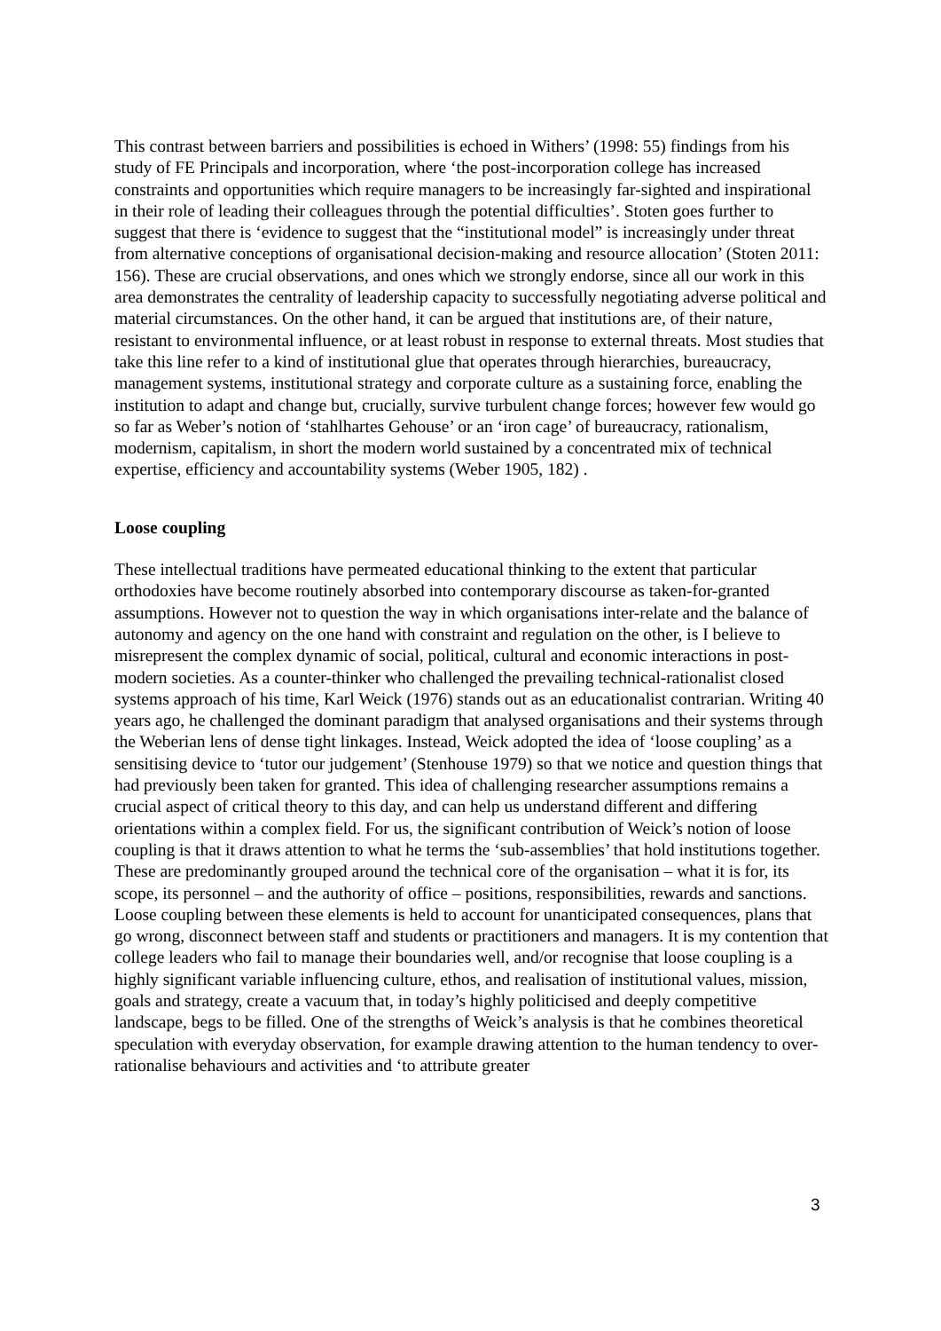This contrast between barriers and possibilities is echoed in Withers’ (1998: 55) findings from his study of FE Principals and incorporation, where ‘the post-incorporation college has increased constraints and opportunities which require managers to be increasingly far-sighted and inspirational in their role of leading their colleagues through the potential difficulties’. Stoten goes further to suggest that there is ‘evidence to suggest that the “institutional model” is increasingly under threat from alternative conceptions of organisational decision-making and resource allocation’ (Stoten 2011: 156). These are crucial observations, and ones which we strongly endorse, since all our work in this area demonstrates the centrality of leadership capacity to successfully negotiating adverse political and material circumstances. On the other hand, it can be argued that institutions are, of their nature, resistant to environmental influence, or at least robust in response to external threats. Most studies that take this line refer to a kind of institutional glue that operates through hierarchies, bureaucracy, management systems, institutional strategy and corporate culture as a sustaining force, enabling the institution to adapt and change but, crucially, survive turbulent change forces; however few would go so far as Weber’s notion of ‘stahlhartes Gehouse’ or an ‘iron cage’ of bureaucracy, rationalism, modernism, capitalism, in short the modern world sustained by a concentrated mix of technical expertise, efficiency and accountability systems (Weber 1905, 182) .
Loose coupling
These intellectual traditions have permeated educational thinking to the extent that particular orthodoxies have become routinely absorbed into contemporary discourse as taken-for-granted assumptions. However not to question the way in which organisations inter-relate and the balance of autonomy and agency on the one hand with constraint and regulation on the other, is I believe to misrepresent the complex dynamic of social, political, cultural and economic interactions in post-modern societies. As a counter-thinker who challenged the prevailing technical-rationalist closed systems approach of his time, Karl Weick (1976) stands out as an educationalist contrarian. Writing 40 years ago, he challenged the dominant paradigm that analysed organisations and their systems through the Weberian lens of dense tight linkages. Instead, Weick adopted the idea of ‘loose coupling’ as a sensitising device to ‘tutor our judgement’ (Stenhouse 1979) so that we notice and question things that had previously been taken for granted. This idea of challenging researcher assumptions remains a crucial aspect of critical theory to this day, and can help us understand different and differing orientations within a complex field. For us, the significant contribution of Weick’s notion of loose coupling is that it draws attention to what he terms the ‘sub-assemblies’ that hold institutions together. These are predominantly grouped around the technical core of the organisation – what it is for, its scope, its personnel – and the authority of office – positions, responsibilities, rewards and sanctions. Loose coupling between these elements is held to account for unanticipated consequences, plans that go wrong, disconnect between staff and students or practitioners and managers. It is my contention that college leaders who fail to manage their boundaries well, and/or recognise that loose coupling is a highly significant variable influencing culture, ethos, and realisation of institutional values, mission, goals and strategy, create a vacuum that, in today’s highly politicised and deeply competitive landscape, begs to be filled. One of the strengths of Weick’s analysis is that he combines theoretical speculation with everyday observation, for example drawing attention to the human tendency to over-rationalise behaviours and activities and ‘to attribute greater
3